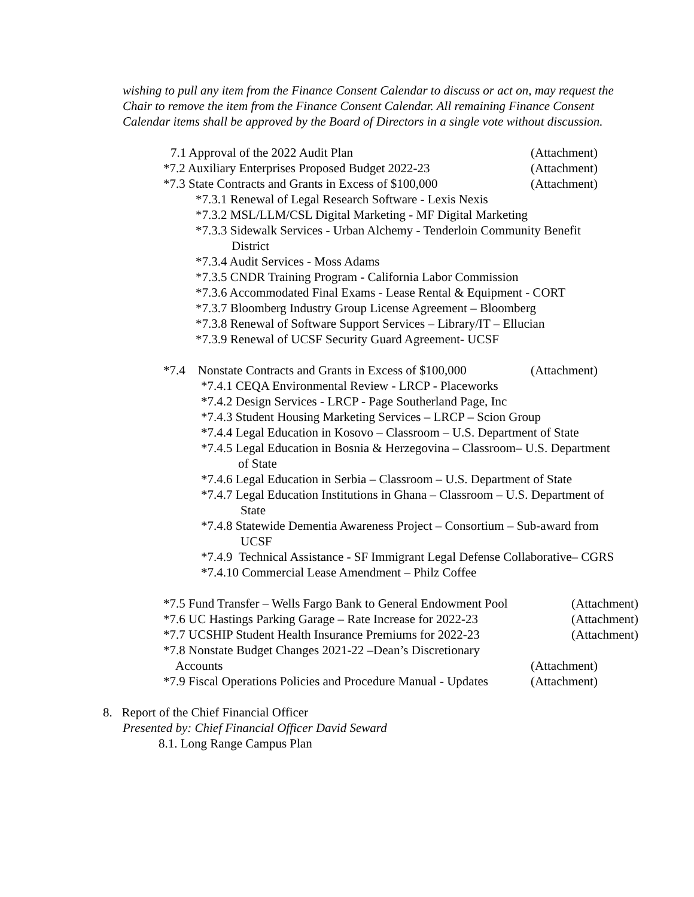wishing to pull any item from the Finance Consent Calendar to discuss or act on, may request the Chair to remove the item from the Finance Consent Calendar. All remaining Finance Consent Calendar items shall be approved by the Board of Directors in a single vote without discussion.
7.1 Approval of the 2022 Audit Plan (Attachment)
*7.2 Auxiliary Enterprises Proposed Budget 2022-23 (Attachment)
*7.3 State Contracts and Grants in Excess of $100,000 (Attachment)
*7.3.1 Renewal of Legal Research Software - Lexis Nexis
*7.3.2 MSL/LLM/CSL Digital Marketing - MF Digital Marketing
*7.3.3 Sidewalk Services - Urban Alchemy - Tenderloin Community Benefit
District
*7.3.4 Audit Services - Moss Adams
*7.3.5 CNDR Training Program - California Labor Commission
*7.3.6 Accommodated Final Exams - Lease Rental & Equipment - CORT
*7.3.7 Bloomberg Industry Group License Agreement – Bloomberg
*7.3.8 Renewal of Software Support Services – Library/IT – Ellucian
*7.3.9 Renewal of UCSF Security Guard Agreement- UCSF
*7.4 Nonstate Contracts and Grants in Excess of $100,000 (Attachment)
*7.4.1 CEQA Environmental Review - LRCP - Placeworks
*7.4.2 Design Services - LRCP - Page Southerland Page, Inc
*7.4.3 Student Housing Marketing Services – LRCP – Scion Group
*7.4.4 Legal Education in Kosovo – Classroom – U.S. Department of State
*7.4.5 Legal Education in Bosnia & Herzegovina – Classroom– U.S. Department
of State
*7.4.6 Legal Education in Serbia – Classroom – U.S. Department of State
*7.4.7 Legal Education Institutions in Ghana – Classroom – U.S. Department of
State
*7.4.8 Statewide Dementia Awareness Project – Consortium – Sub-award from
UCSF
*7.4.9 Technical Assistance - SF Immigrant Legal Defense Collaborative– CGRS
*7.4.10 Commercial Lease Amendment – Philz Coffee
*7.5 Fund Transfer – Wells Fargo Bank to General Endowment Pool (Attachment)
*7.6 UC Hastings Parking Garage – Rate Increase for 2022-23 (Attachment)
*7.7 UCSHIP Student Health Insurance Premiums for 2022-23 (Attachment)
*7.8 Nonstate Budget Changes 2021-22 –Dean’s Discretionary
Accounts (Attachment)
*7.9 Fiscal Operations Policies and Procedure Manual - Updates (Attachment)
8. Report of the Chief Financial Officer
Presented by: Chief Financial Officer David Seward
8.1. Long Range Campus Plan